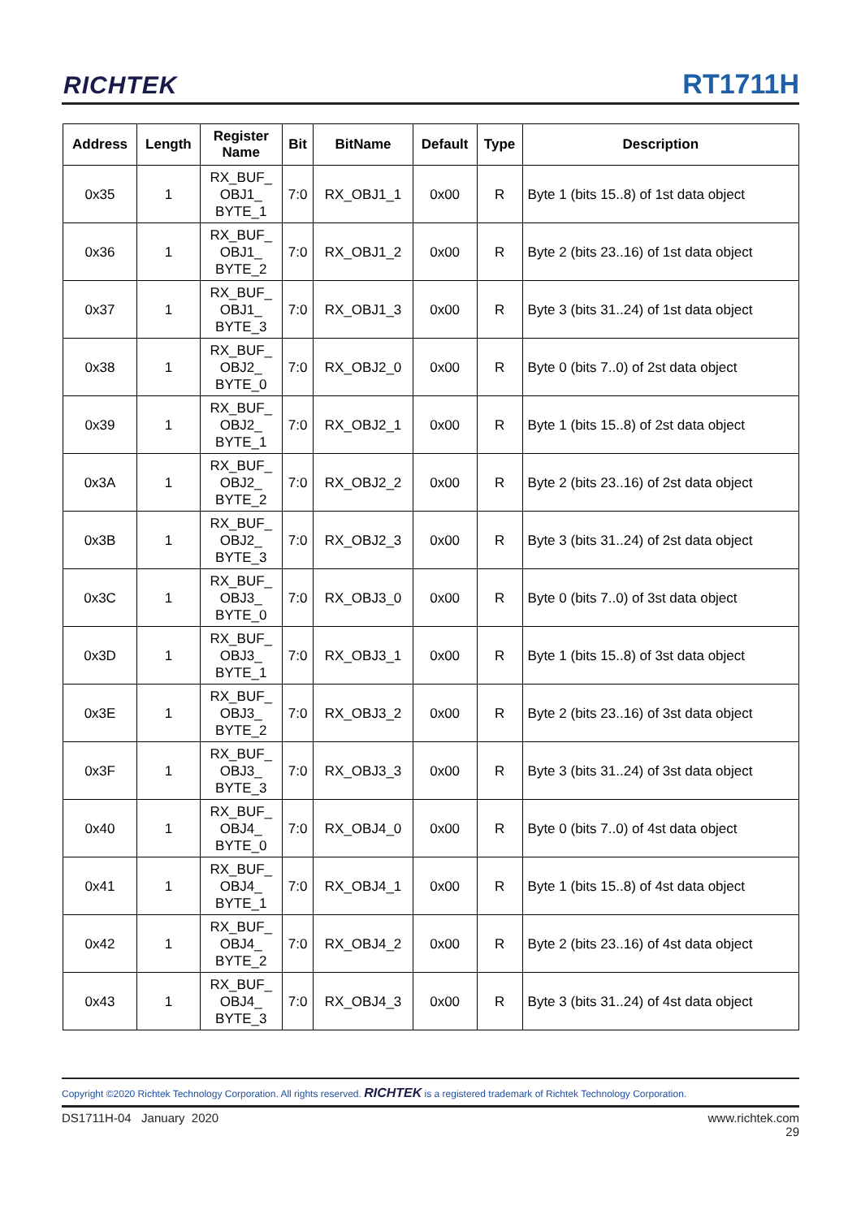RICHTEK RT1711H
| Address | Length | Register Name | Bit | BitName | Default | Type | Description |
| --- | --- | --- | --- | --- | --- | --- | --- |
| 0x35 | 1 | RX_BUF_ OBJ1_ BYTE_1 | 7:0 | RX_OBJ1_1 | 0x00 | R | Byte 1 (bits 15..8) of 1st data object |
| 0x36 | 1 | RX_BUF_ OBJ1_ BYTE_2 | 7:0 | RX_OBJ1_2 | 0x00 | R | Byte 2 (bits 23..16) of 1st data object |
| 0x37 | 1 | RX_BUF_ OBJ1_ BYTE_3 | 7:0 | RX_OBJ1_3 | 0x00 | R | Byte 3 (bits 31..24) of 1st data object |
| 0x38 | 1 | RX_BUF_ OBJ2_ BYTE_0 | 7:0 | RX_OBJ2_0 | 0x00 | R | Byte 0 (bits 7..0) of 2st data object |
| 0x39 | 1 | RX_BUF_ OBJ2_ BYTE_1 | 7:0 | RX_OBJ2_1 | 0x00 | R | Byte 1 (bits 15..8) of 2st data object |
| 0x3A | 1 | RX_BUF_ OBJ2_ BYTE_2 | 7:0 | RX_OBJ2_2 | 0x00 | R | Byte 2 (bits 23..16) of 2st data object |
| 0x3B | 1 | RX_BUF_ OBJ2_ BYTE_3 | 7:0 | RX_OBJ2_3 | 0x00 | R | Byte 3 (bits 31..24) of 2st data object |
| 0x3C | 1 | RX_BUF_ OBJ3_ BYTE_0 | 7:0 | RX_OBJ3_0 | 0x00 | R | Byte 0 (bits 7..0) of 3st data object |
| 0x3D | 1 | RX_BUF_ OBJ3_ BYTE_1 | 7:0 | RX_OBJ3_1 | 0x00 | R | Byte 1 (bits 15..8) of 3st data object |
| 0x3E | 1 | RX_BUF_ OBJ3_ BYTE_2 | 7:0 | RX_OBJ3_2 | 0x00 | R | Byte 2 (bits 23..16) of 3st data object |
| 0x3F | 1 | RX_BUF_ OBJ3_ BYTE_3 | 7:0 | RX_OBJ3_3 | 0x00 | R | Byte 3 (bits 31..24) of 3st data object |
| 0x40 | 1 | RX_BUF_ OBJ4_ BYTE_0 | 7:0 | RX_OBJ4_0 | 0x00 | R | Byte 0 (bits 7..0) of 4st data object |
| 0x41 | 1 | RX_BUF_ OBJ4_ BYTE_1 | 7:0 | RX_OBJ4_1 | 0x00 | R | Byte 1 (bits 15..8) of 4st data object |
| 0x42 | 1 | RX_BUF_ OBJ4_ BYTE_2 | 7:0 | RX_OBJ4_2 | 0x00 | R | Byte 2 (bits 23..16) of 4st data object |
| 0x43 | 1 | RX_BUF_ OBJ4_ BYTE_3 | 7:0 | RX_OBJ4_3 | 0x00 | R | Byte 3 (bits 31..24) of 4st data object |
Copyright ©2020 Richtek Technology Corporation. All rights reserved. RICHTEK is a registered trademark of Richtek Technology Corporation.
DS1711H-04 January 2020 www.richtek.com
29